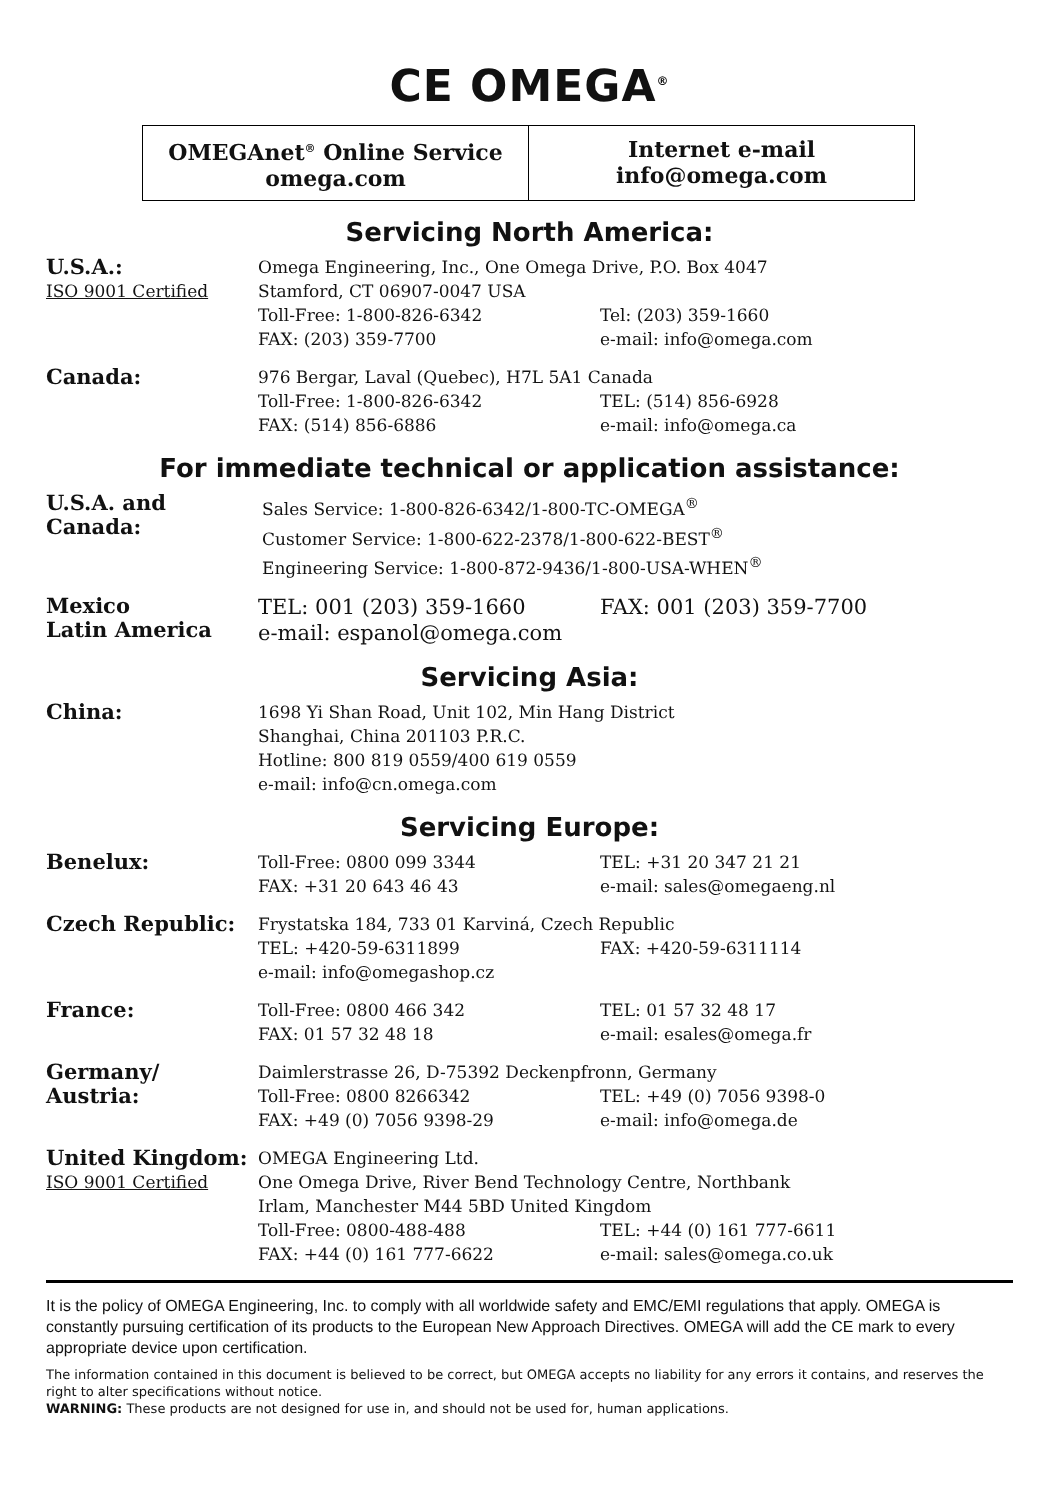CE OMEGA<sup>®</sup>
OMEGAnet<sup>®</sup> Online Service
omega.com
Internet e-mail
info@omega.com
Servicing North America:
U.S.A.:
ISO 9001 Certified
Omega Engineering, Inc., One Omega Drive, P.O. Box 4047
Stamford, CT 06907-0047 USA
Toll-Free: 1-800-826-6342
FAX: (203) 359-7700
Tel: (203) 359-1660
e-mail: info@omega.com
Canada:
976 Bergar, Laval (Quebec), H7L 5A1 Canada
Toll-Free: 1-800-826-6342
FAX: (514) 856-6886
TEL: (514) 856-6928
e-mail: info@omega.ca
For immediate technical or application assistance:
U.S.A. and Canada:
Sales Service: 1-800-826-6342/1-800-TC-OMEGA<sup>®</sup>
Customer Service: 1-800-622-2378/1-800-622-BEST<sup>®</sup>
Engineering Service: 1-800-872-9436/1-800-USA-WHEN<sup>®</sup>
Mexico
Latin America
TEL: 001 (203) 359-1660
e-mail: espanol@omega.com
FAX: 001 (203) 359-7700
Servicing Asia:
China:
1698 Yi Shan Road, Unit 102, Min Hang District
Shanghai, China 201103 P.R.C.
Hotline: 800 819 0559/400 619 0559
e-mail: info@cn.omega.com
Servicing Europe:
Benelux:
Toll-Free: 0800 099 3344
FAX: +31 20 643 46 43
TEL: +31 20 347 21 21
e-mail: sales@omegaeng.nl
Czech Republic:
Frystatska 184, 733 01 Karviná, Czech Republic
TEL: +420-59-6311899
e-mail: info@omegashop.cz
FAX: +420-59-6311114
France:
Toll-Free: 0800 466 342
FAX: 01 57 32 48 18
TEL: 01 57 32 48 17
e-mail: esales@omega.fr
Germany/ Austria:
Daimlerstrasse 26, D-75392 Deckenpfronn, Germany
Toll-Free: 0800 8266342
FAX: +49 (0) 7056 9398-29
TEL: +49 (0) 7056 9398-0
e-mail: info@omega.de
United Kingdom:
ISO 9001 Certified
OMEGA Engineering Ltd.
One Omega Drive, River Bend Technology Centre, Northbank
Irlam, Manchester M44 5BD United Kingdom
Toll-Free: 0800-488-488
FAX: +44 (0) 161 777-6622
TEL: +44 (0) 161 777-6611
e-mail: sales@omega.co.uk
It is the policy of OMEGA Engineering, Inc. to comply with all worldwide safety and EMC/EMI regulations that apply. OMEGA is constantly pursuing certification of its products to the European New Approach Directives. OMEGA will add the CE mark to every appropriate device upon certification.
The information contained in this document is believed to be correct, but OMEGA accepts no liability for any errors it contains, and reserves the right to alter specifications without notice.
WARNING: These products are not designed for use in, and should not be used for, human applications.